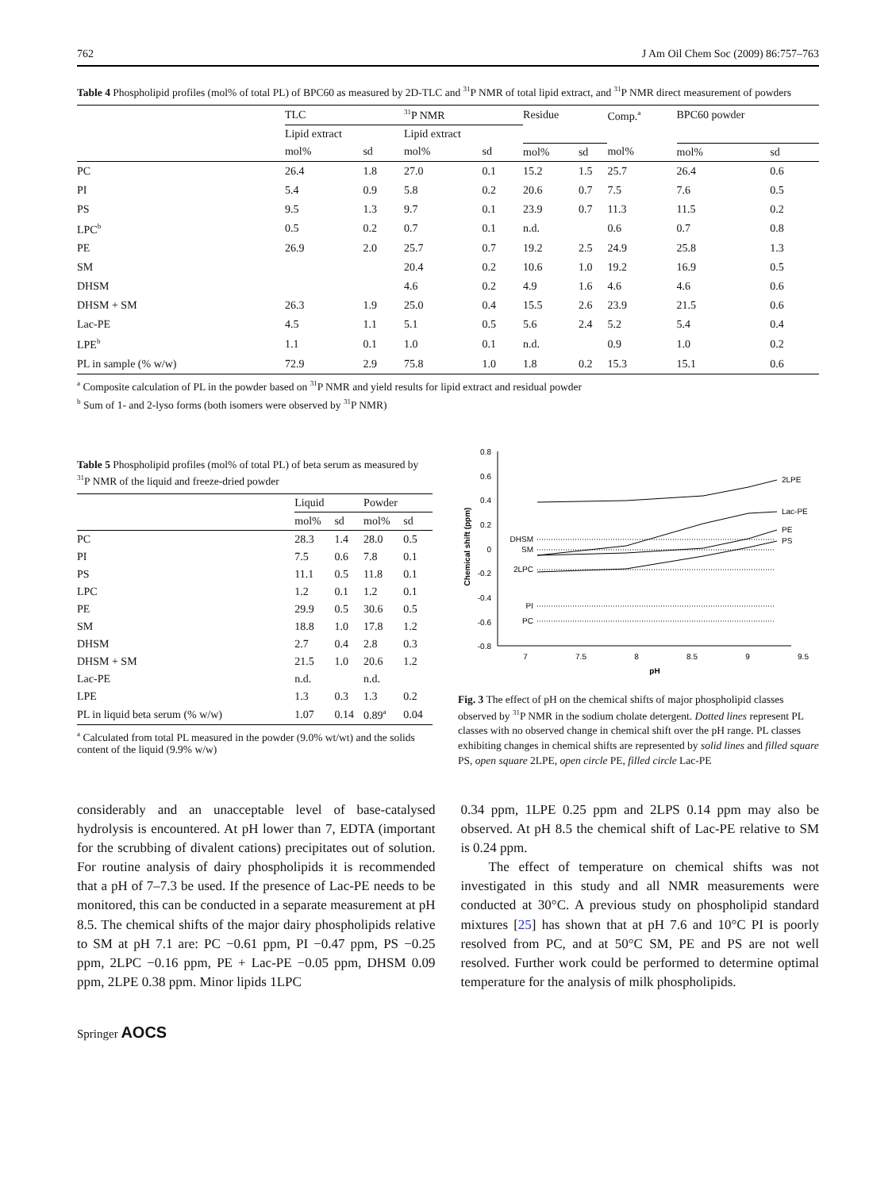762 J Am Oil Chem Soc (2009) 86:757–763
Table 4 Phospholipid profiles (mol% of total PL) of BPC60 as measured by 2D-TLC and <sup>31</sup>P NMR of total lipid extract, and <sup>31</sup>P NMR direct measurement of powders
| | TLC | | <sup>31</sup>P NMR | | Residue | | Comp.<sup>a</sup> | BPC60 powder | |
| --- | --- | --- | --- | --- | --- | --- | --- | --- | --- |
| | Lipid extract | | Lipid extract | | | | | | |
| | mol% | sd | mol% | sd | mol% | sd | mol% | mol% | sd |
| PC | 26.4 | 1.8 | 27.0 | 0.1 | 15.2 | 1.5 | 25.7 | 26.4 | 0.6 |
| PI | 5.4 | 0.9 | 5.8 | 0.2 | 20.6 | 0.7 | 7.5 | 7.6 | 0.5 |
| PS | 9.5 | 1.3 | 9.7 | 0.1 | 23.9 | 0.7 | 11.3 | 11.5 | 0.2 |
| LPC<sup>b</sup> | 0.5 | 0.2 | 0.7 | 0.1 | n.d. | | 0.6 | 0.7 | 0.8 |
| PE | 26.9 | 2.0 | 25.7 | 0.7 | 19.2 | 2.5 | 24.9 | 25.8 | 1.3 |
| SM | | | 20.4 | 0.2 | 10.6 | 1.0 | 19.2 | 16.9 | 0.5 |
| DHSM | | | 4.6 | 0.2 | 4.9 | 1.6 | 4.6 | 4.6 | 0.6 |
| DHSM + SM | 26.3 | 1.9 | 25.0 | 0.4 | 15.5 | 2.6 | 23.9 | 21.5 | 0.6 |
| Lac-PE | 4.5 | 1.1 | 5.1 | 0.5 | 5.6 | 2.4 | 5.2 | 5.4 | 0.4 |
| LPE<sup>b</sup> | 1.1 | 0.1 | 1.0 | 0.1 | n.d. | | 0.9 | 1.0 | 0.2 |
| PL in sample (% w/w) | 72.9 | 2.9 | 75.8 | 1.0 | 1.8 | 0.2 | 15.3 | 15.1 | 0.6 |
<sup>a</sup> Composite calculation of PL in the powder based on <sup>31</sup>P NMR and yield results for lipid extract and residual powder
<sup>b</sup> Sum of 1- and 2-lyso forms (both isomers were observed by <sup>31</sup>P NMR)
Table 5 Phospholipid profiles (mol% of total PL) of beta serum as measured by <sup>31</sup>P NMR of the liquid and freeze-dried powder
| | Liquid | | Powder | |
| --- | --- | --- | --- | --- |
| | mol% | sd | mol% | sd |
| PC | 28.3 | 1.4 | 28.0 | 0.5 |
| PI | 7.5 | 0.6 | 7.8 | 0.1 |
| PS | 11.1 | 0.5 | 11.8 | 0.1 |
| LPC | 1.2 | 0.1 | 1.2 | 0.1 |
| PE | 29.9 | 0.5 | 30.6 | 0.5 |
| SM | 18.8 | 1.0 | 17.8 | 1.2 |
| DHSM | 2.7 | 0.4 | 2.8 | 0.3 |
| DHSM + SM | 21.5 | 1.0 | 20.6 | 1.2 |
| Lac-PE | n.d. | | n.d. | |
| LPE | 1.3 | 0.3 | 1.3 | 0.2 |
| PL in liquid beta serum (% w/w) | 1.07 | 0.14 | 0.89<sup>a</sup> | 0.04 |
<sup>a</sup> Calculated from total PL measured in the powder (9.0% wt/wt) and the solids content of the liquid (9.9% w/w)
0.8
0.6
0.4
0.2
0
-0.2
-0.4
-0.6
-0.8
Chemical shift (ppm)
7
7.5
8
8.5
9
9.5
pH
DHSM
SM
2LPC
PI
PC
2LPE
Lac-PE
PE
PS
Fig. 3 The effect of pH on the chemical shifts of major phospholipid classes observed by <sup>31</sup>P NMR in the sodium cholate detergent. Dotted lines represent PL classes with no observed change in chemical shift over the pH range. PL classes exhibiting changes in chemical shifts are represented by solid lines and filled square PS, open square 2LPE, open circle PE, filled circle Lac-PE
considerably and an unacceptable level of base-catalysed hydrolysis is encountered. At pH lower than 7, EDTA (important for the scrubbing of divalent cations) precipitates out of solution. For routine analysis of dairy phospholipids it is recommended that a pH of 7–7.3 be used. If the presence of Lac-PE needs to be monitored, this can be conducted in a separate measurement at pH 8.5. The chemical shifts of the major dairy phospholipids relative to SM at pH 7.1 are: PC −0.61 ppm, PI −0.47 ppm, PS −0.25 ppm, 2LPC −0.16 ppm, PE + Lac-PE −0.05 ppm, DHSM 0.09 ppm, 2LPE 0.38 ppm. Minor lipids 1LPC
0.34 ppm, 1LPE 0.25 ppm and 2LPS 0.14 ppm may also be observed. At pH 8.5 the chemical shift of Lac-PE relative to SM is 0.24 ppm.
The effect of temperature on chemical shifts was not investigated in this study and all NMR measurements were conducted at 30°C. A previous study on phospholipid standard mixtures [25] has shown that at pH 7.6 and 10°C PI is poorly resolved from PC, and at 50°C SM, PE and PS are not well resolved. Further work could be performed to determine optimal temperature for the analysis of milk phospholipids.
Springer AOCS